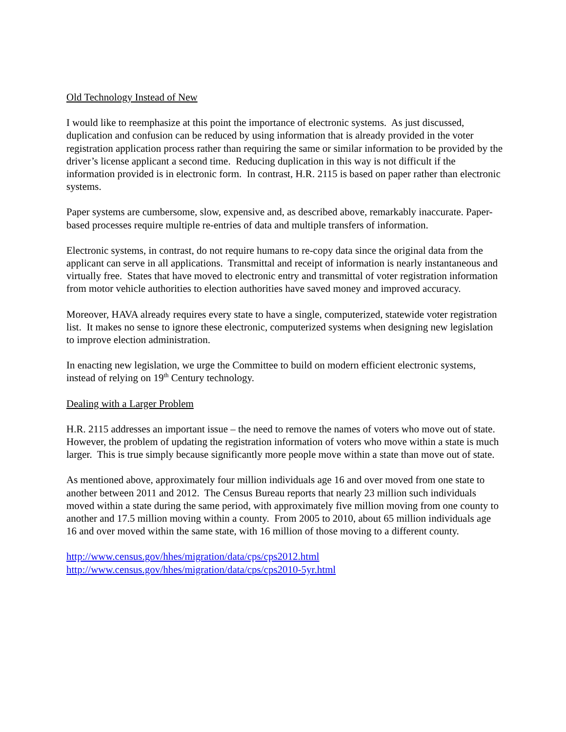Old Technology Instead of New
I would like to reemphasize at this point the importance of electronic systems. As just discussed, duplication and confusion can be reduced by using information that is already provided in the voter registration application process rather than requiring the same or similar information to be provided by the driver’s license applicant a second time. Reducing duplication in this way is not difficult if the information provided is in electronic form. In contrast, H.R. 2115 is based on paper rather than electronic systems.
Paper systems are cumbersome, slow, expensive and, as described above, remarkably inaccurate. Paper-based processes require multiple re-entries of data and multiple transfers of information.
Electronic systems, in contrast, do not require humans to re-copy data since the original data from the applicant can serve in all applications. Transmittal and receipt of information is nearly instantaneous and virtually free. States that have moved to electronic entry and transmittal of voter registration information from motor vehicle authorities to election authorities have saved money and improved accuracy.
Moreover, HAVA already requires every state to have a single, computerized, statewide voter registration list. It makes no sense to ignore these electronic, computerized systems when designing new legislation to improve election administration.
In enacting new legislation, we urge the Committee to build on modern efficient electronic systems, instead of relying on 19<sup>th</sup> Century technology.
Dealing with a Larger Problem
H.R. 2115 addresses an important issue – the need to remove the names of voters who move out of state. However, the problem of updating the registration information of voters who move within a state is much larger. This is true simply because significantly more people move within a state than move out of state.
As mentioned above, approximately four million individuals age 16 and over moved from one state to another between 2011 and 2012. The Census Bureau reports that nearly 23 million such individuals moved within a state during the same period, with approximately five million moving from one county to another and 17.5 million moving within a county. From 2005 to 2010, about 65 million individuals age 16 and over moved within the same state, with 16 million of those moving to a different county.
http://www.census.gov/hhes/migration/data/cps/cps2012.html
http://www.census.gov/hhes/migration/data/cps/cps2010-5yr.html